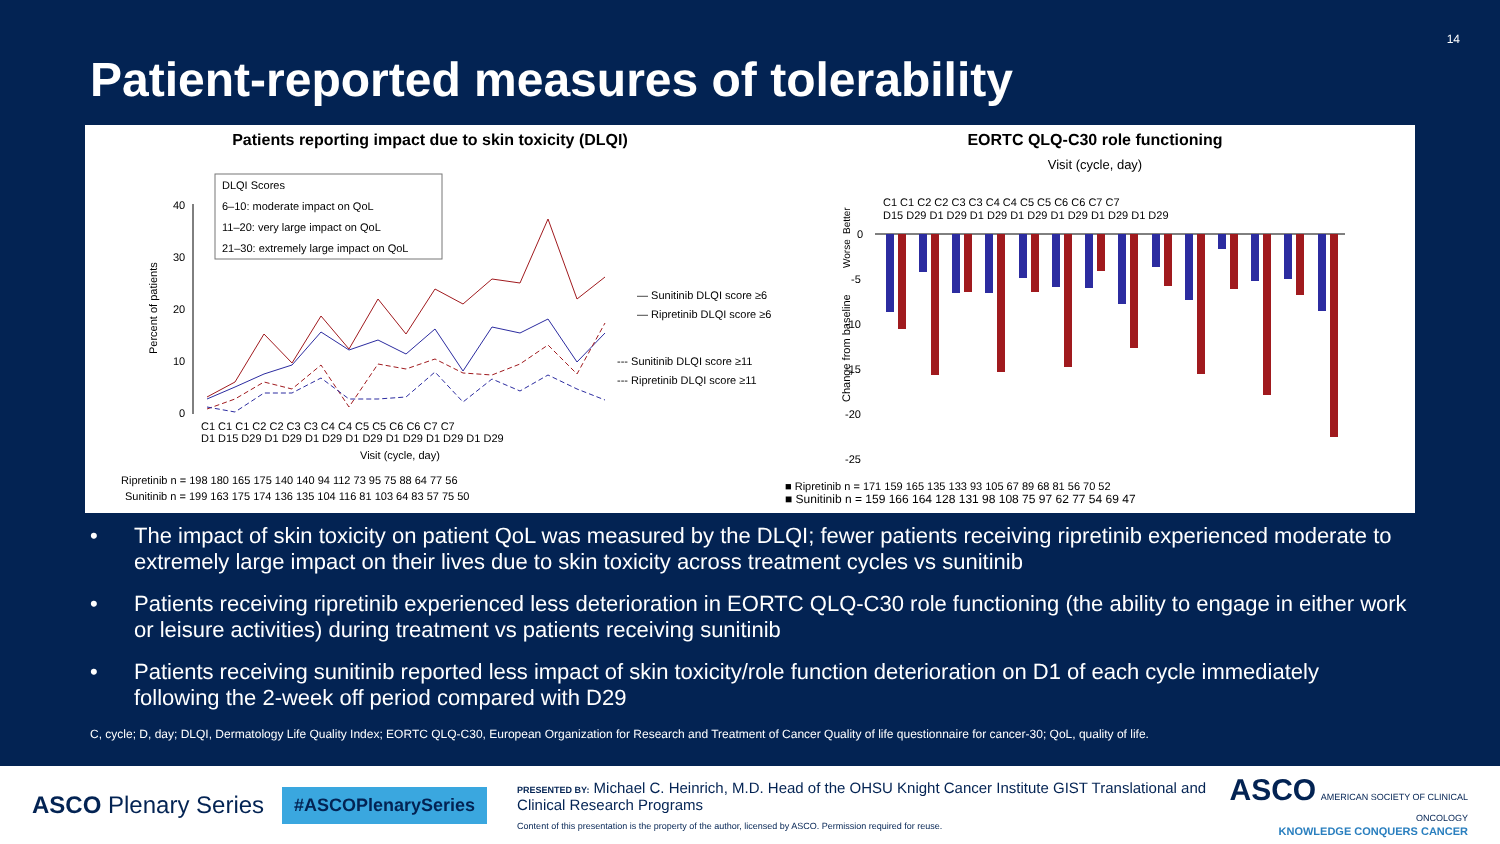14
Patient-reported measures of tolerability
Patients reporting impact due to skin toxicity (DLQI)
DLQI Scores
6–10: moderate impact on QoL
11–20: very large impact on QoL
21–30: extremely large impact on QoL
40
30
20
10
0
Percent of patients
C1 C1 C1 C2 C2 C3 C3 C4 C4 C5 C5 C6 C6 C7 C7
D1 D15 D29 D1 D29 D1 D29 D1 D29 D1 D29 D1 D29 D1 D29
Visit (cycle, day)
— Sunitinib DLQI score ≥6
— Ripretinib DLQI score ≥6
--- Sunitinib DLQI score ≥11
--- Ripretinib DLQI score ≥11
Ripretinib n = 198 180 165 175 140 140 94 112 73 95 75 88 64 77 56
Sunitinib n = 199 163 175 174 136 135 104 116 81 103 64 83 57 75 50
EORTC QLQ-C30 role functioning
Visit (cycle, day)
C1 C1 C2 C2 C3 C3 C4 C4 C5 C5 C6 C6 C7 C7
D15 D29 D1 D29 D1 D29 D1 D29 D1 D29 D1 D29 D1 D29
0
-5
-10
-15
-20
-25
Change from baseline
Better
Worse
■ Ripretinib n = 171 159 165 135 133 93 105 67 89 68 81 56 70 52
■ Sunitinib n = 159 166 164 128 131 98 108 75 97 62 77 54 69 47
• The impact of skin toxicity on patient QoL was measured by the DLQI; fewer patients receiving ripretinib experienced moderate to extremely large impact on their lives due to skin toxicity across treatment cycles vs sunitinib
• Patients receiving ripretinib experienced less deterioration in EORTC QLQ-C30 role functioning (the ability to engage in either work or leisure activities) during treatment vs patients receiving sunitinib
• Patients receiving sunitinib reported less impact of skin toxicity/role function deterioration on D1 of each cycle immediately following the 2-week off period compared with D29
C, cycle; D, day; DLQI, Dermatology Life Quality Index; EORTC QLQ-C30, European Organization for Research and Treatment of Cancer Quality of life questionnaire for cancer-30; QoL, quality of life.
ASCO Plenary Series
#ASCOPlenarySeries
PRESENTED BY: Michael C. Heinrich, M.D. Head of the OHSU Knight Cancer Institute GIST Translational and Clinical Research Programs
Content of this presentation is the property of the author, licensed by ASCO. Permission required for reuse.
ASCO AMERICAN SOCIETY OF CLINICAL ONCOLOGY
KNOWLEDGE CONQUERS CANCER